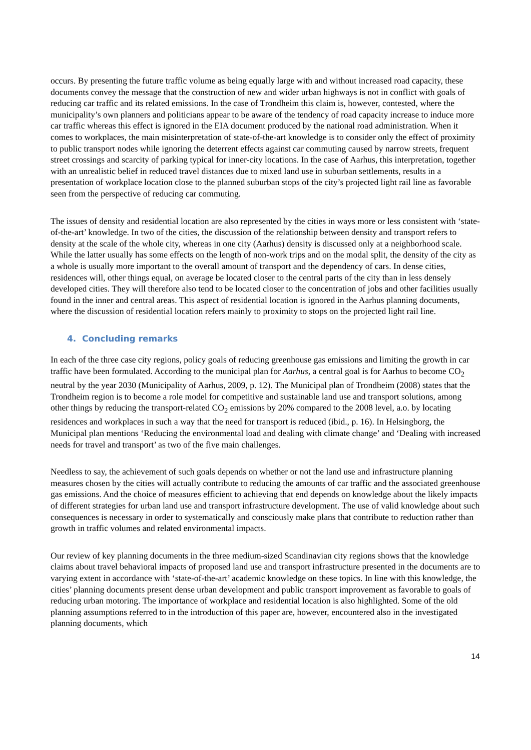occurs. By presenting the future traffic volume as being equally large with and without increased road capacity, these documents convey the message that the construction of new and wider urban highways is not in conflict with goals of reducing car traffic and its related emissions. In the case of Trondheim this claim is, however, contested, where the municipality’s own planners and politicians appear to be aware of the tendency of road capacity increase to induce more car traffic whereas this effect is ignored in the EIA document produced by the national road administration. When it comes to workplaces, the main misinterpretation of state-of-the-art knowledge is to consider only the effect of proximity to public transport nodes while ignoring the deterrent effects against car commuting caused by narrow streets, frequent street crossings and scarcity of parking typical for inner-city locations. In the case of Aarhus, this interpretation, together with an unrealistic belief in reduced travel distances due to mixed land use in suburban settlements, results in a presentation of workplace location close to the planned suburban stops of the city’s projected light rail line as favorable seen from the perspective of reducing car commuting.
The issues of density and residential location are also represented by the cities in ways more or less consistent with ‘state-of-the-art’ knowledge. In two of the cities, the discussion of the relationship between density and transport refers to density at the scale of the whole city, whereas in one city (Aarhus) density is discussed only at a neighborhood scale. While the latter usually has some effects on the length of non-work trips and on the modal split, the density of the city as a whole is usually more important to the overall amount of transport and the dependency of cars. In dense cities, residences will, other things equal, on average be located closer to the central parts of the city than in less densely developed cities. They will therefore also tend to be located closer to the concentration of jobs and other facilities usually found in the inner and central areas. This aspect of residential location is ignored in the Aarhus planning documents, where the discussion of residential location refers mainly to proximity to stops on the projected light rail line.
4. Concluding remarks
In each of the three case city regions, policy goals of reducing greenhouse gas emissions and limiting the growth in car traffic have been formulated. According to the municipal plan for Aarhus, a central goal is for Aarhus to become CO<sub>2</sub> neutral by the year 2030 (Municipality of Aarhus, 2009, p. 12). The Municipal plan of Trondheim (2008) states that the Trondheim region is to become a role model for competitive and sustainable land use and transport solutions, among other things by reducing the transport-related CO<sub>2</sub> emissions by 20% compared to the 2008 level, a.o. by locating residences and workplaces in such a way that the need for transport is reduced (ibid., p. 16). In Helsingborg, the Municipal plan mentions ‘Reducing the environmental load and dealing with climate change’ and ‘Dealing with increased needs for travel and transport’ as two of the five main challenges.
Needless to say, the achievement of such goals depends on whether or not the land use and infrastructure planning measures chosen by the cities will actually contribute to reducing the amounts of car traffic and the associated greenhouse gas emissions. And the choice of measures efficient to achieving that end depends on knowledge about the likely impacts of different strategies for urban land use and transport infrastructure development. The use of valid knowledge about such consequences is necessary in order to systematically and consciously make plans that contribute to reduction rather than growth in traffic volumes and related environmental impacts.
Our review of key planning documents in the three medium-sized Scandinavian city regions shows that the knowledge claims about travel behavioral impacts of proposed land use and transport infrastructure presented in the documents are to varying extent in accordance with ‘state-of-the-art’ academic knowledge on these topics. In line with this knowledge, the cities’ planning documents present dense urban development and public transport improvement as favorable to goals of reducing urban motoring. The importance of workplace and residential location is also highlighted. Some of the old planning assumptions referred to in the introduction of this paper are, however, encountered also in the investigated planning documents, which
14